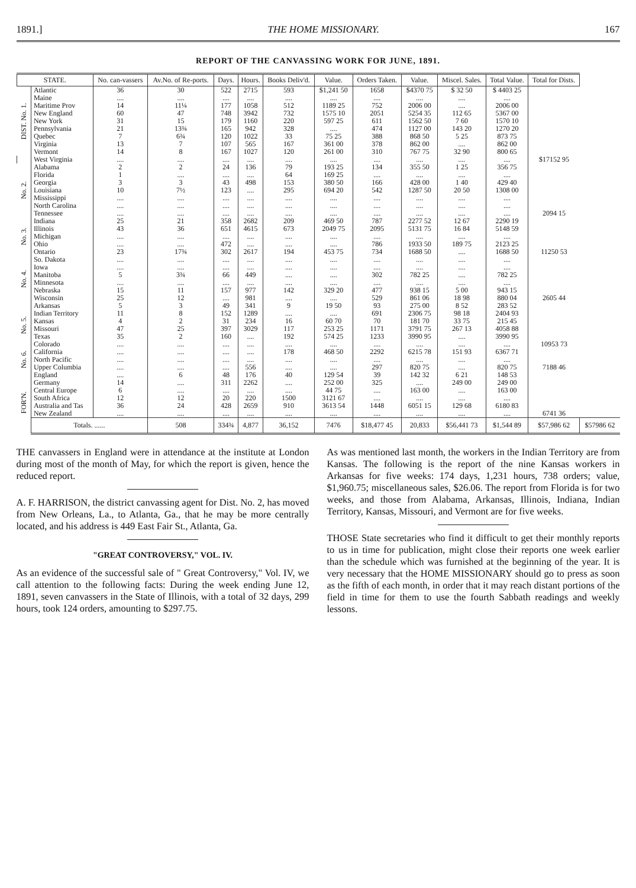1891.] THE HOME MISSIONARY. 167
REPORT OF THE CANVASSING WORK FOR JUNE, 1891.
| STATE. | | No. can-vassers | Av.No. of Re-ports. | Days. | Hours. | Books Deliv'd. | Value. | Orders Taken. | Value. | Miscel. Sales. | Total Value. | Total for Dists. | |
| --- | --- | --- | --- | --- | --- | --- | --- | --- | --- | --- | --- | --- | --- |
| DIST. No. 1. | Atlantic | 36 | 30 | 522 | 2715 | 593 | $1,241 50 | 1658 | $4370 75 | $ 32 50 | $ 4403 25 | | |
| | Maine | .... | .... | .... | .... | .... | .... | .... | .... | .... | .... | | |
| | Maritime Prov | 14 | 11¼ | 177 | 1058 | 512 | 1189 25 | 752 | 2006 00 | .... | 2006 00 | | |
| | New England | 60 | 47 | 748 | 3942 | 732 | 1575 10 | 2051 | 5254 35 | 112 65 | 5367 00 | | |
| | New York | 31 | 15 | 179 | 1160 | 220 | 597 25 | 611 | 1562 50 | 7 60 | 1570 10 | | |
| | Pennsylvania | 21 | 13¾ | 165 | 942 | 328 | .... | 474 | 1127 00 | 143 20 | 1270 20 | | |
| | Quebec | 7 | 6¾ | 120 | 1022 | 33 | 75 25 | 388 | 868 50 | 5 25 | 873 75 | | |
| | Virginia | 13 | 7 | 107 | 565 | 167 | 361 00 | 378 | 862 00 | .... | 862 00 | | |
| | Vermont | 14 | 8 | 167 | 1027 | 120 | 261 00 | 310 | 767 75 | 32 90 | 800 65 | | |
| | West Virginia | .... | .... | .... | .... | .... | .... | .... | .... | .... | .... | $17152 95 | |
| No. 2. | Alabama | 2 | 2 | 24 | 136 | 79 | 193 25 | 134 | 355 50 | 1 25 | 356 75 | | |
| | Florida | 1 | .... | .... | .... | 64 | 169 25 | .... | .... | .... | .... | | |
| | Georgia | 3 | 3 | 43 | 498 | 153 | 380 50 | 166 | 428 00 | 1 40 | 429 40 | | |
| | Louisiana | 10 | 7½ | 123 | .... | 295 | 694 20 | 542 | 1287 50 | 20 50 | 1308 00 | | |
| | Mississippi | .... | .... | .... | .... | .... | .... | .... | .... | .... | .... | | |
| | North Carolina | .... | .... | .... | .... | .... | .... | .... | .... | .... | .... | | |
| | Tennessee | .... | .... | .... | .... | .... | .... | .... | .... | .... | .... | 2094 15 | |
| No. 3. | Indiana | 25 | 21 | 358 | 2682 | 209 | 469 50 | 787 | 2277 52 | 12 67 | 2290 19 | | |
| | Illinois | 43 | 36 | 651 | 4615 | 673 | 2049 75 | 2095 | 5131 75 | 16 84 | 5148 59 | | |
| | Michigan | .... | .... | .... | .... | .... | .... | .... | .... | .... | .... | | |
| | Ohio | .... | .... | 472 | .... | .... | .... | 786 | 1933 50 | 189 75 | 2123 25 | | |
| | Ontario | 23 | 17¾ | 302 | 2617 | 194 | 453 75 | 734 | 1688 50 | .... | 1688 50 | 11250 53 | |
| No. 4. | So. Dakota | .... | .... | .... | .... | .... | .... | .... | .... | .... | .... | | |
| | Iowa | .... | .... | .... | .... | .... | .... | .... | .... | .... | .... | | |
| | Manitoba | 5 | 3¾ | 66 | 449 | .... | .... | 302 | 782 25 | .... | 782 25 | | |
| | Minnesota | .... | .... | .... | .... | .... | .... | .... | .... | .... | .... | | |
| | Nebraska | 15 | 11 | 157 | 977 | 142 | 329 20 | 477 | 938 15 | 5 00 | 943 15 | | |
| | Wisconsin | 25 | 12 | .... | 981 | .... | .... | 529 | 861 06 | 18 98 | 880 04 | 2605 44 | |
| No. 5. | Arkansas | 5 | 3 | 49 | 341 | 9 | 19 50 | 93 | 275 00 | 8 52 | 283 52 | | |
| | Indian Territory | 11 | 8 | 152 | 1289 | .... | .... | 691 | 2306 75 | 98 18 | 2404 93 | | |
| | Kansas | 4 | 2 | 31 | 234 | 16 | 60 70 | 70 | 181 70 | 33 75 | 215 45 | | |
| | Missouri | 47 | 25 | 397 | 3029 | 117 | 253 25 | 1171 | 3791 75 | 267 13 | 4058 88 | | |
| | Texas | 35 | 2 | 160 | .... | 192 | 574 25 | 1233 | 3990 95 | .... | 3990 95 | | |
| | Colorado | .... | .... | .... | .... | .... | .... | .... | .... | .... | .... | 10953 73 | |
| No. 6. | California | .... | .... | .... | .... | 178 | 468 50 | 2292 | 6215 78 | 151 93 | 6367 71 | | |
| | North Pacific | .... | .... | .... | .... | .... | .... | .... | .... | .... | .... | | |
| | Upper Columbia | .... | .... | .... | 556 | .... | .... | 297 | 820 75 | .... | 820 75 | 7188 46 | |
| FOR'N. | England | .... | 6 | 48 | 176 | 40 | 129 54 | 39 | 142 32 | 6 21 | 148 53 | | |
| | Germany | 14 | .... | 311 | 2262 | .... | 252 00 | 325 | .... | 249 00 | 249 00 | | |
| | Central Europe | 6 | .... | .... | .... | .... | 44 75 | .... | 163 00 | .... | 163 00 | | |
| | South Africa | 12 | 12 | 20 | 220 | 1500 | 3121 67 | .... | .... | .... | .... | | |
| | Australia and Tas | 36 | 24 | 428 | 2659 | 910 | 3613 54 | 1448 | 6051 15 | 129 68 | 6180 83 | | |
| | New Zealand | .... | .... | .... | .... | .... | .... | .... | .... | .... | .... | 6741 36 | |
| | Totals. ...... | | 508 | 334¾ | 4,877 | 36,152 | 7476 | $18,477 45 | 20,833 | $56,441 73 | $1,544 89 | $57,986 62 | $57986 62 |
THE canvassers in England were in attendance at the institute at London during most of the month of May, for which the report is given, hence the reduced report.
A. F. HARRISON, the district canvassing agent for Dist. No. 2, has moved from New Orleans, La., to Atlanta, Ga., that he may be more centrally located, and his address is 449 East Fair St., Atlanta, Ga.
"GREAT CONTROVERSY," VOL. IV.
As an evidence of the successful sale of " Great Controversy," Vol. IV, we call attention to the following facts: During the week ending June 12, 1891, seven canvassers in the State of Illinois, with a total of 32 days, 299 hours, took 124 orders, amounting to $297.75.
As was mentioned last month, the workers in the Indian Territory are from Kansas. The following is the report of the nine Kansas workers in Arkansas for five weeks: 174 days, 1,231 hours, 738 orders; value, $1,960.75; miscellaneous sales, $26.06. The report from Florida is for two weeks, and those from Alabama, Arkansas, Illinois, Indiana, Indian Territory, Kansas, Missouri, and Vermont are for five weeks.
THOSE State secretaries who find it difficult to get their monthly reports to us in time for publication, might close their reports one week earlier than the schedule which was furnished at the beginning of the year. It is very necessary that the HOME MISSIONARY should go to press as soon as the fifth of each month, in order that it may reach distant portions of the field in time for them to use the fourth Sabbath readings and weekly lessons.